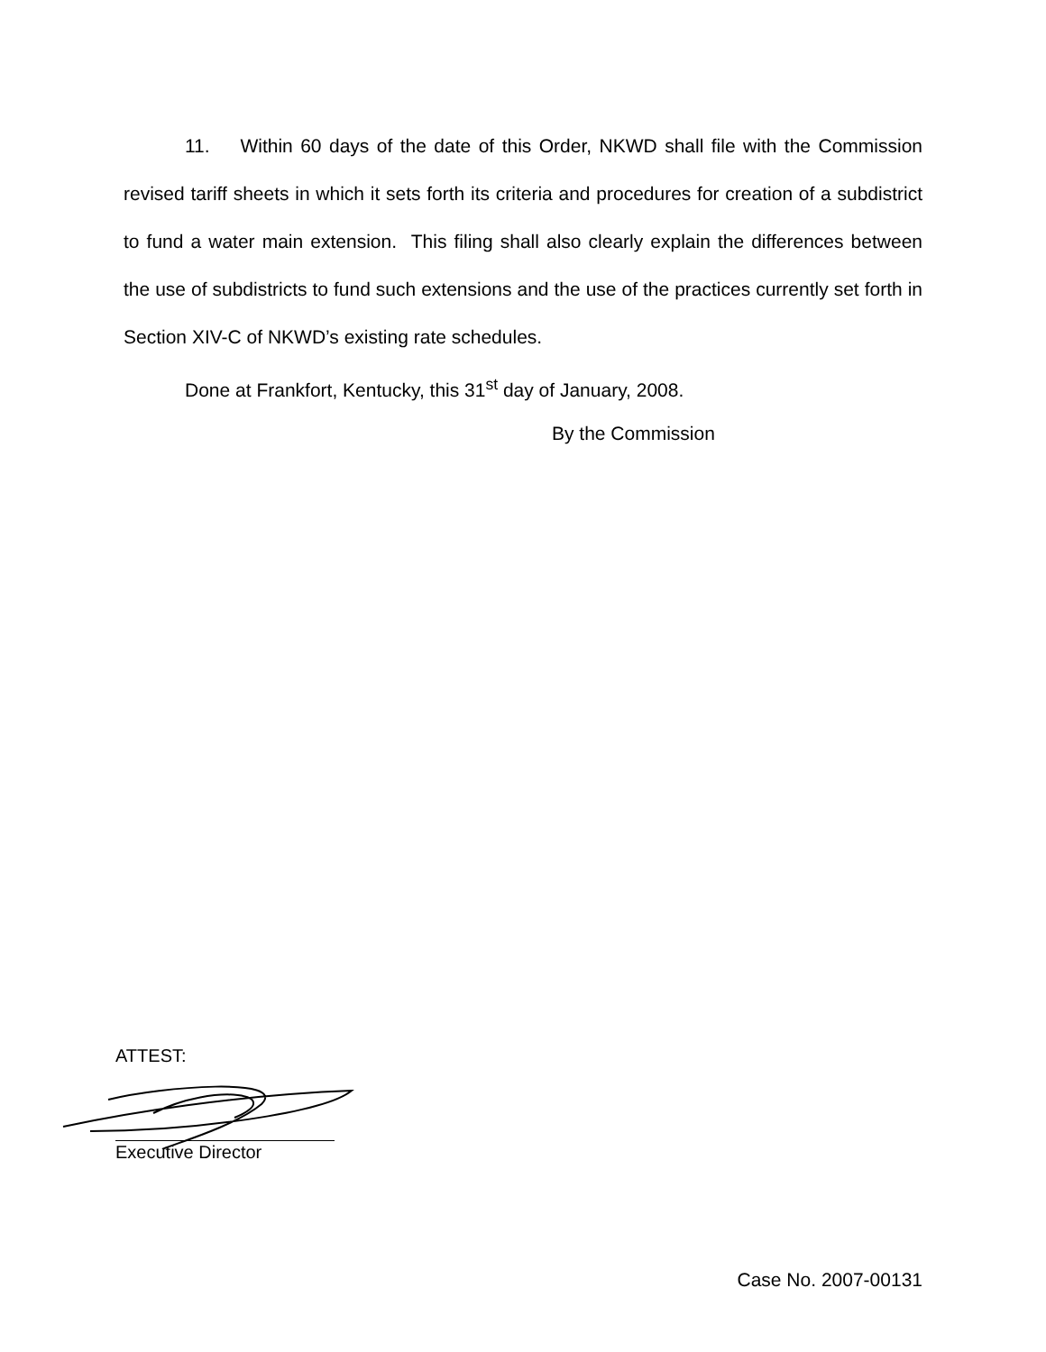11. Within 60 days of the date of this Order, NKWD shall file with the Commission revised tariff sheets in which it sets forth its criteria and procedures for creation of a subdistrict to fund a water main extension. This filing shall also clearly explain the differences between the use of subdistricts to fund such extensions and the use of the practices currently set forth in Section XIV-C of NKWD’s existing rate schedules.
Done at Frankfort, Kentucky, this 31<sup>st</sup> day of January, 2008.
By the Commission
ATTEST:
Executive Director
Case No. 2007-00131